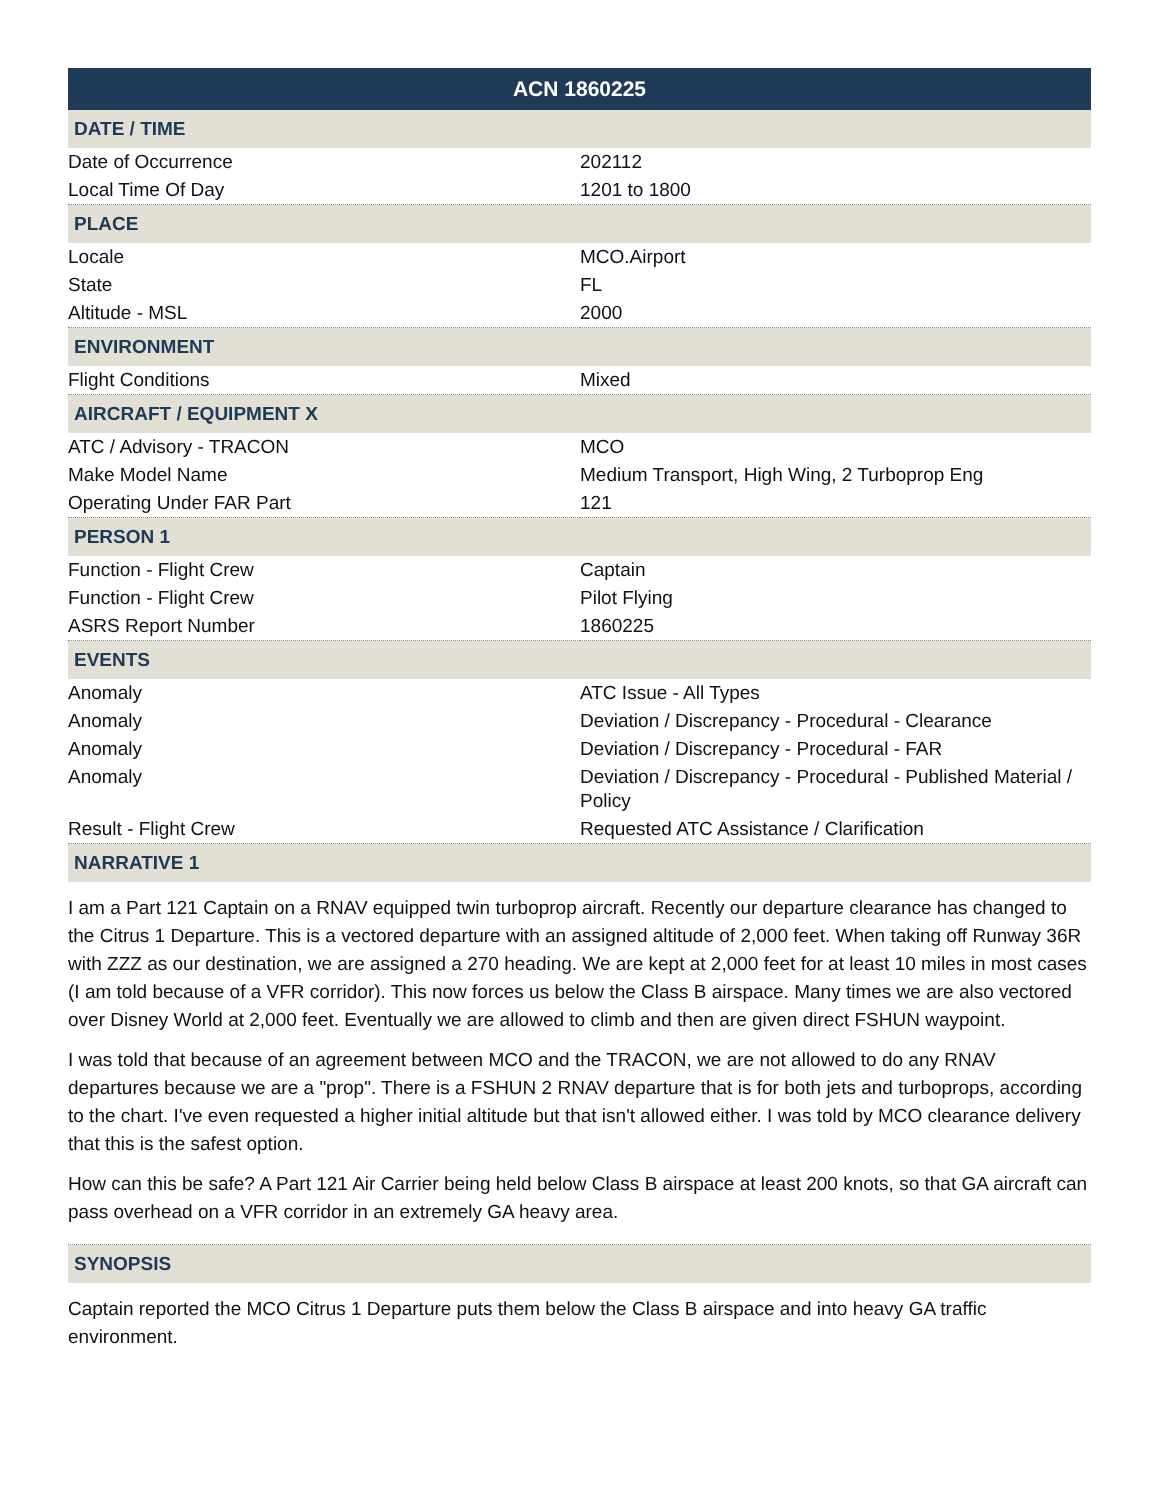| ACN 1860225 | |
| --- | --- |
| DATE / TIME | |
| Date of Occurrence | 202112 |
| Local Time Of Day | 1201 to 1800 |
| PLACE | |
| Locale | MCO.Airport |
| State | FL |
| Altitude - MSL | 2000 |
| ENVIRONMENT | |
| Flight Conditions | Mixed |
| AIRCRAFT / EQUIPMENT X | |
| ATC / Advisory - TRACON | MCO |
| Make Model Name | Medium Transport, High Wing, 2 Turboprop Eng |
| Operating Under FAR Part | 121 |
| PERSON 1 | |
| Function - Flight Crew | Captain |
| Function - Flight Crew | Pilot Flying |
| ASRS Report Number | 1860225 |
| EVENTS | |
| Anomaly | ATC Issue - All Types |
| Anomaly | Deviation / Discrepancy - Procedural - Clearance |
| Anomaly | Deviation / Discrepancy - Procedural - FAR |
| Anomaly | Deviation / Discrepancy - Procedural - Published Material / Policy |
| Result - Flight Crew | Requested ATC Assistance / Clarification |
| NARRATIVE 1 | |
I am a Part 121 Captain on a RNAV equipped twin turboprop aircraft. Recently our departure clearance has changed to the Citrus 1 Departure. This is a vectored departure with an assigned altitude of 2,000 feet. When taking off Runway 36R with ZZZ as our destination, we are assigned a 270 heading. We are kept at 2,000 feet for at least 10 miles in most cases (I am told because of a VFR corridor). This now forces us below the Class B airspace. Many times we are also vectored over Disney World at 2,000 feet. Eventually we are allowed to climb and then are given direct FSHUN waypoint.
I was told that because of an agreement between MCO and the TRACON, we are not allowed to do any RNAV departures because we are a "prop". There is a FSHUN 2 RNAV departure that is for both jets and turboprops, according to the chart. I've even requested a higher initial altitude but that isn't allowed either. I was told by MCO clearance delivery that this is the safest option.
How can this be safe? A Part 121 Air Carrier being held below Class B airspace at least 200 knots, so that GA aircraft can pass overhead on a VFR corridor in an extremely GA heavy area.
| SYNOPSIS |
| --- |
Captain reported the MCO Citrus 1 Departure puts them below the Class B airspace and into heavy GA traffic environment.